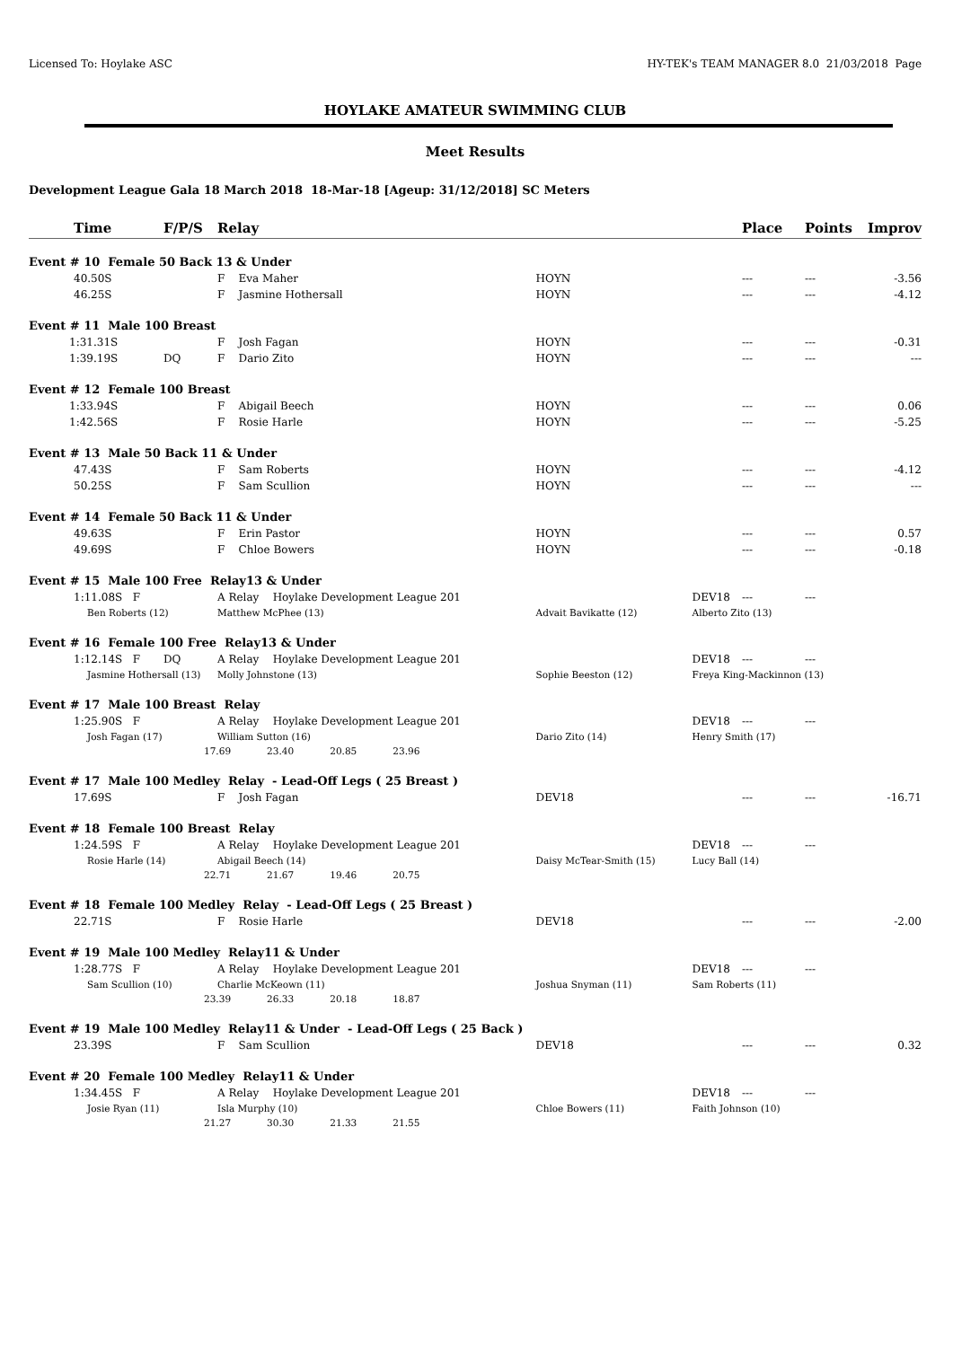Licensed To: Hoylake ASC HY-TEK's TEAM MANAGER 8.0 21/03/2018 Page
HOYLAKE AMATEUR SWIMMING CLUB
Meet Results
Development League Gala 18 March 2018 18-Mar-18 [Ageup: 31/12/2018] SC Meters
| Time | F/P/S | Relay | | | Place | Points | Improv |
| --- | --- | --- | --- | --- | --- | --- | --- |
| Event # 10 Female 50 Back 13 & Under | | | | | | | |
| 40.50S | | F Eva Maher | HOYN | | --- | --- | -3.56 |
| 46.25S | | F Jasmine Hothersall | HOYN | | --- | --- | -4.12 |
| Event # 11 Male 100 Breast | | | | | | | |
| 1:31.31S | | F Josh Fagan | HOYN | | --- | --- | -0.31 |
| 1:39.19S | DQ | F Dario Zito | HOYN | | --- | --- | --- |
| Event # 12 Female 100 Breast | | | | | | | |
| 1:33.94S | | F Abigail Beech | HOYN | | --- | --- | 0.06 |
| 1:42.56S | | F Rosie Harle | HOYN | | --- | --- | -5.25 |
| Event # 13 Male 50 Back 11 & Under | | | | | | | |
| 47.43S | | F Sam Roberts | HOYN | | --- | --- | -4.12 |
| 50.25S | | F Sam Scullion | HOYN | | --- | --- | --- |
| Event # 14 Female 50 Back 11 & Under | | | | | | | |
| 49.63S | | F Erin Pastor | HOYN | | --- | --- | 0.57 |
| 49.69S | | F Chloe Bowers | HOYN | | --- | --- | -0.18 |
| Event # 15 Male 100 Free Relay13 & Under | | | | | | | |
| 1:11.08S F | | A Relay Hoylake Development League 201 | | DEV18 | --- | --- | |
| Ben Roberts (12) | | Matthew McPhee (13) | Advait Bavikatte (12) | Alberto Zito (13) | | | |
| Event # 16 Female 100 Free Relay13 & Under | | | | | | | |
| 1:12.14S F | DQ | A Relay Hoylake Development League 201 | | DEV18 | --- | --- | |
| Jasmine Hothersall (13) | | Molly Johnstone (13) | Sophie Beeston (12) | Freya King-Mackinnon (13) | | | |
| Event # 17 Male 100 Breast Relay | | | | | | | |
| 1:25.90S F | | A Relay Hoylake Development League 201 | | DEV18 | --- | --- | |
| Josh Fagan (17) | | William Sutton (16) | Dario Zito (14) | Henry Smith (17) | | | |
| 17.69 23.40 20.85 23.96 | | | | | | | |
| Event # 17 Male 100 Medley Relay - Lead-Off Legs ( 25 Breast ) | | | | | | | |
| 17.69S | | F Josh Fagan | DEV18 | | --- | --- | -16.71 |
| Event # 18 Female 100 Breast Relay | | | | | | | |
| 1:24.59S F | | A Relay Hoylake Development League 201 | | DEV18 | --- | --- | |
| Rosie Harle (14) | | Abigail Beech (14) | Daisy McTear-Smith (15) | Lucy Ball (14) | | | |
| 22.71 21.67 19.46 20.75 | | | | | | | |
| Event # 18 Female 100 Medley Relay - Lead-Off Legs ( 25 Breast ) | | | | | | | |
| 22.71S | | F Rosie Harle | DEV18 | | --- | --- | -2.00 |
| Event # 19 Male 100 Medley Relay11 & Under | | | | | | | |
| 1:28.77S F | | A Relay Hoylake Development League 201 | | DEV18 | --- | --- | |
| Sam Scullion (10) | | Charlie McKeown (11) | Joshua Snyman (11) | Sam Roberts (11) | | | |
| 23.39 26.33 20.18 18.87 | | | | | | | |
| Event # 19 Male 100 Medley Relay11 & Under - Lead-Off Legs ( 25 Back ) | | | | | | | |
| 23.39S | | F Sam Scullion | DEV18 | | --- | --- | 0.32 |
| Event # 20 Female 100 Medley Relay11 & Under | | | | | | | |
| 1:34.45S F | | A Relay Hoylake Development League 201 | | DEV18 | --- | --- | |
| Josie Ryan (11) | | Isla Murphy (10) | Chloe Bowers (11) | Faith Johnson (10) | | | |
| 21.27 30.30 21.33 21.55 | | | | | | | |